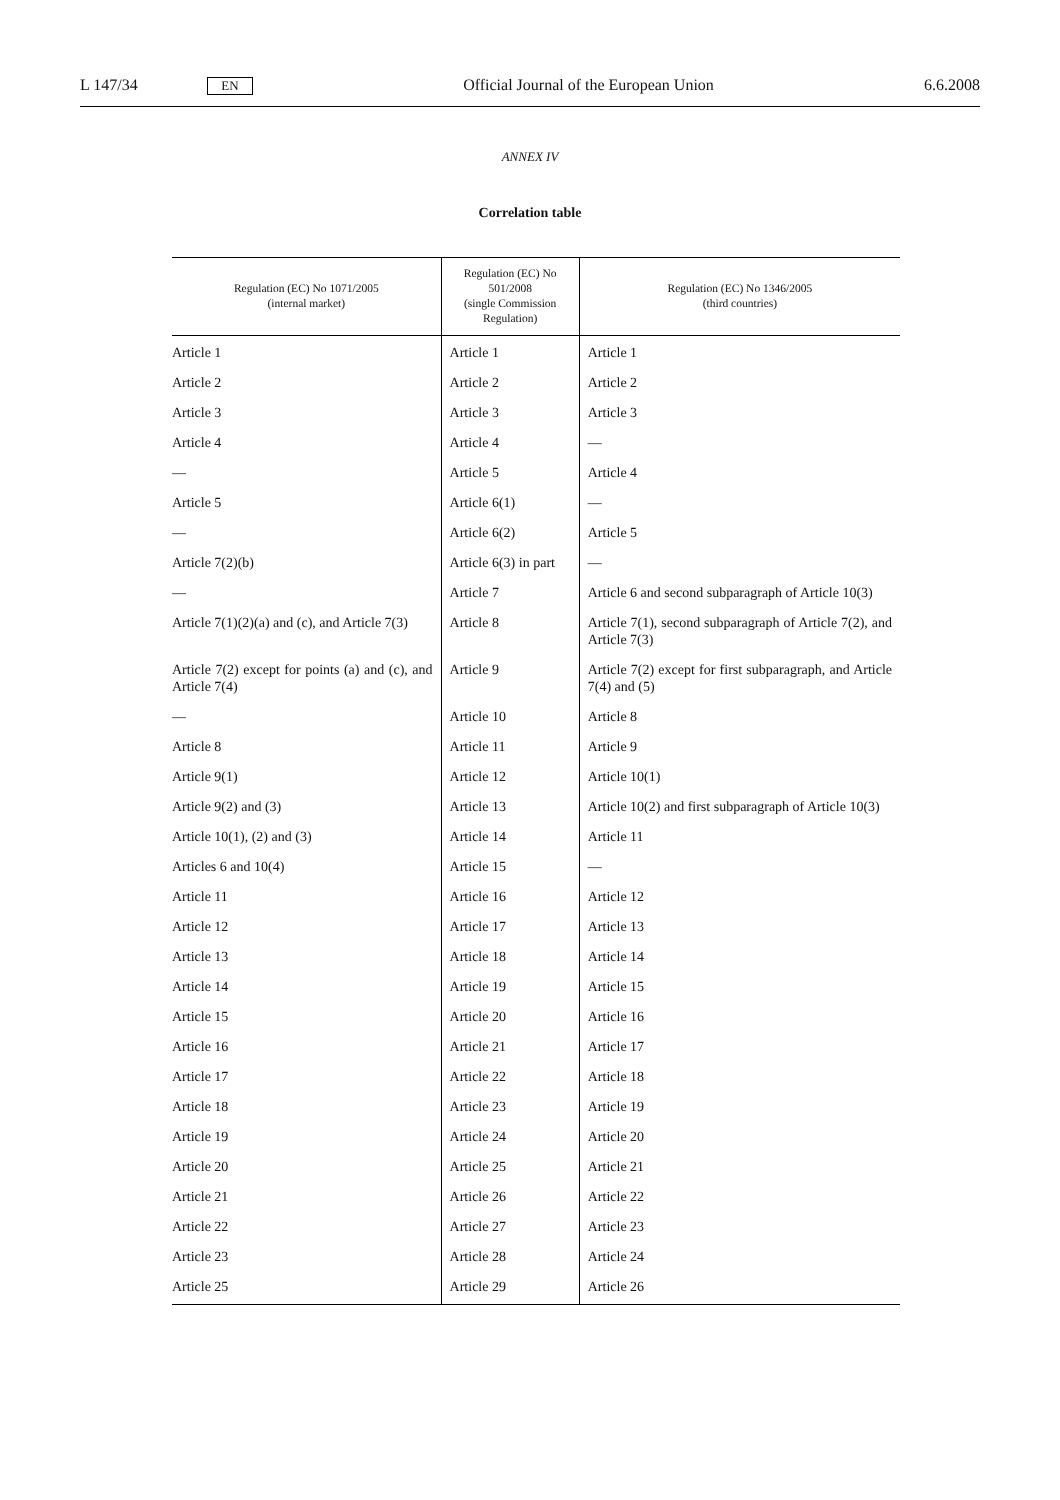L 147/34 EN Official Journal of the European Union 6.6.2008
ANNEX IV
Correlation table
| Regulation (EC) No 1071/2005 (internal market) | Regulation (EC) No 501/2008 (single Commission Regulation) | Regulation (EC) No 1346/2005 (third countries) |
| --- | --- | --- |
| Article 1 | Article 1 | Article 1 |
| Article 2 | Article 2 | Article 2 |
| Article 3 | Article 3 | Article 3 |
| Article 4 | Article 4 | — |
| — | Article 5 | Article 4 |
| Article 5 | Article 6(1) | — |
| — | Article 6(2) | Article 5 |
| Article 7(2)(b) | Article 6(3) in part | — |
| — | Article 7 | Article 6 and second subparagraph of Article 10(3) |
| Article 7(1)(2)(a) and (c), and Article 7(3) | Article 8 | Article 7(1), second subparagraph of Article 7(2), and Article 7(3) |
| Article 7(2) except for points (a) and (c), and Article 7(4) | Article 9 | Article 7(2) except for first subpara­graph, and Article 7(4) and (5) |
| — | Article 10 | Article 8 |
| Article 8 | Article 11 | Article 9 |
| Article 9(1) | Article 12 | Article 10(1) |
| Article 9(2) and (3) | Article 13 | Article 10(2) and first subparagraph of Article 10(3) |
| Article 10(1), (2) and (3) | Article 14 | Article 11 |
| Articles 6 and 10(4) | Article 15 | — |
| Article 11 | Article 16 | Article 12 |
| Article 12 | Article 17 | Article 13 |
| Article 13 | Article 18 | Article 14 |
| Article 14 | Article 19 | Article 15 |
| Article 15 | Article 20 | Article 16 |
| Article 16 | Article 21 | Article 17 |
| Article 17 | Article 22 | Article 18 |
| Article 18 | Article 23 | Article 19 |
| Article 19 | Article 24 | Article 20 |
| Article 20 | Article 25 | Article 21 |
| Article 21 | Article 26 | Article 22 |
| Article 22 | Article 27 | Article 23 |
| Article 23 | Article 28 | Article 24 |
| Article 25 | Article 29 | Article 26 |